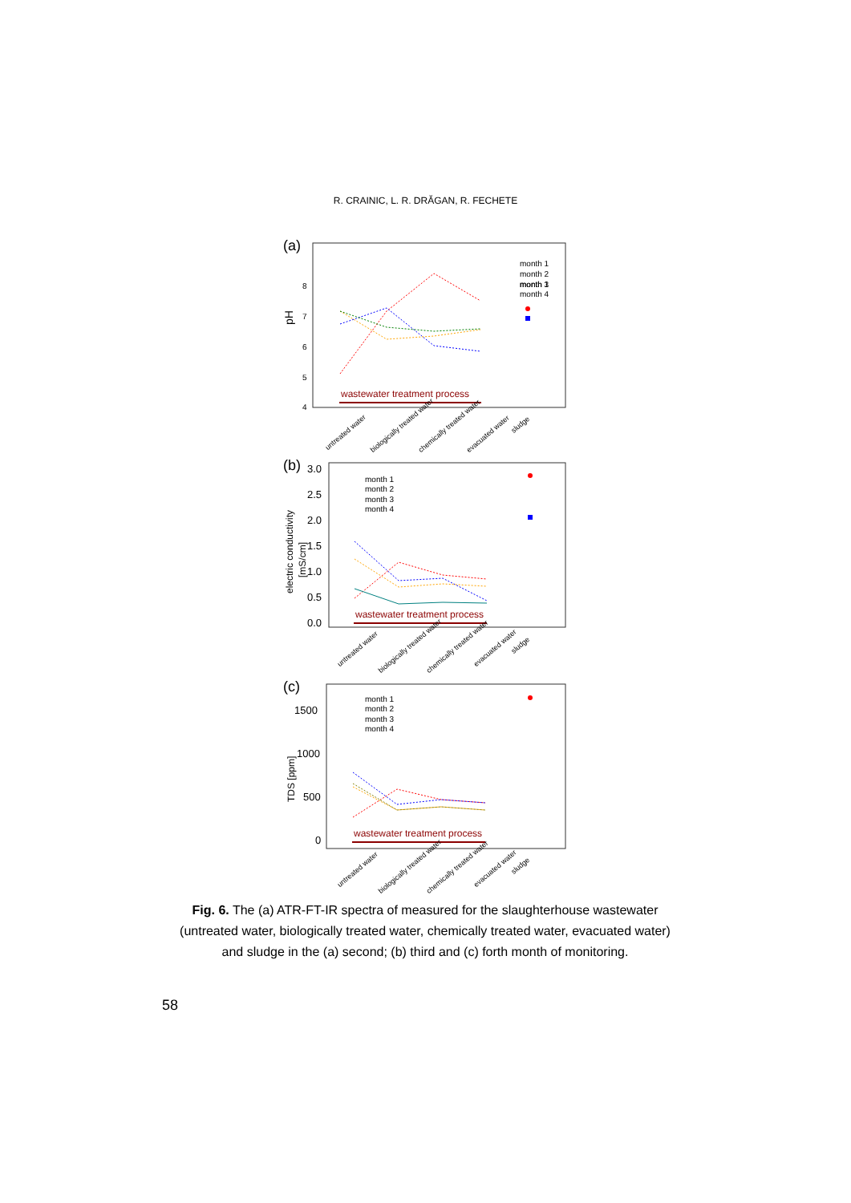R. CRAINIC, L. R. DRĂGAN, R. FECHETE
(a)
pH
8
7
6
5
4
month 1
month 1
month 2
month 3
month 4
wastewater treatment process
untreated water
biologically treated water
chemically treated water
evacuated water
sludge
(b)
electric conductivity
[mS/cm]
3.0
2.5
2.0
1.5
1.0
0.5
0.0
month 1
month 2
month 3
month 4
wastewater treatment process
untreated water
biologically treated water
chemically treated water
evacuated water
sludge
(c)
TDS [ppm]
1500
1000
500
0
month 1
month 2
month 3
month 4
wastewater treatment process
untreated water
biologically treated water
chemically treated water
evacuated water
sludge
Fig. 6. The (a) ATR-FT-IR spectra of measured for the slaughterhouse wastewater (untreated water, biologically treated water, chemically treated water, evacuated water) and sludge in the (a) second; (b) third and (c) forth month of monitoring.
58